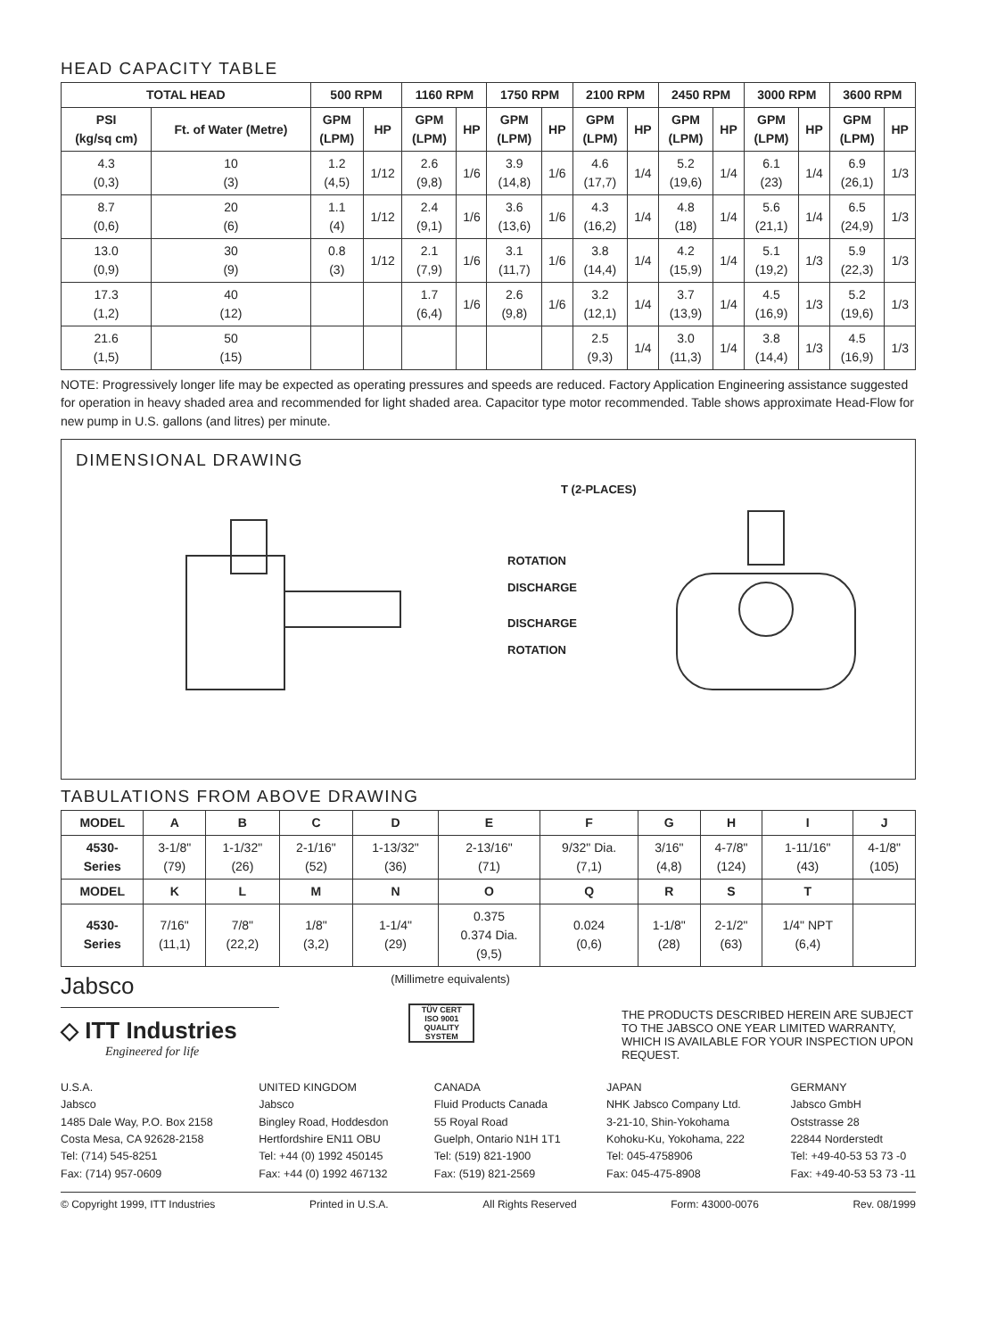HEAD CAPACITY TABLE
| TOTAL HEAD | | 500 RPM | | 1160 RPM | | 1750 RPM | | 2100 RPM | | 2450 RPM | | 3000 RPM | | 3600 RPM | |
| --- | --- | --- | --- | --- | --- | --- | --- | --- | --- | --- | --- | --- | --- | --- | --- |
| PSI (kg/sq cm) | Ft. of Water (Metre) | GPM (LPM) | HP | GPM (LPM) | HP | GPM (LPM) | HP | GPM (LPM) | HP | GPM (LPM) | HP | GPM (LPM) | HP | GPM (LPM) | HP |
| 4.3 (0,3) | 10 (3) | 1.2 (4,5) | 1/12 | 2.6 (9,8) | 1/6 | 3.9 (14,8) | 1/6 | 4.6 (17,7) | 1/4 | 5.2 (19,6) | 1/4 | 6.1 (23) | 1/4 | 6.9 (26,1) | 1/3 |
| 8.7 (0,6) | 20 (6) | 1.1 (4) | 1/12 | 2.4 (9,1) | 1/6 | 3.6 (13,6) | 1/6 | 4.3 (16,2) | 1/4 | 4.8 (18) | 1/4 | 5.6 (21,1) | 1/4 | 6.5 (24,9) | 1/3 |
| 13.0 (0,9) | 30 (9) | 0.8 (3) | 1/12 | 2.1 (7,9) | 1/6 | 3.1 (11,7) | 1/6 | 3.8 (14,4) | 1/4 | 4.2 (15,9) | 1/4 | 5.1 (19,2) | 1/3 | 5.9 (22,3) | 1/3 |
| 17.3 (1,2) | 40 (12) | | | 1.7 (6,4) | 1/6 | 2.6 (9,8) | 1/6 | 3.2 (12,1) | 1/4 | 3.7 (13,9) | 1/4 | 4.5 (16,9) | 1/3 | 5.2 (19,6) | 1/3 |
| 21.6 (1,5) | 50 (15) | | | | | | | 2.5 (9,3) | 1/4 | 3.0 (11,3) | 1/4 | 3.8 (14,4) | 1/3 | 4.5 (16,9) | 1/3 |
NOTE: Progressively longer life may be expected as operating pressures and speeds are reduced. Factory Application Engineering assistance suggested for operation in heavy shaded area and recommended for light shaded area. Capacitor type motor recommended. Table shows approximate Head-Flow for new pump in U.S. gallons (and litres) per minute.
DIMENSIONAL DRAWING
T (2-PLACES)
DISCHARGE
DISCHARGE
ROTATION
ROTATION
TABULATIONS FROM ABOVE DRAWING
| MODEL | A | B | C | D | E | F | G | H | I | J |
| --- | --- | --- | --- | --- | --- | --- | --- | --- | --- | --- |
| 4530- Series | 3-1/8" (79) | 1-1/32" (26) | 2-1/16" (52) | 1-13/32" (36) | 2-13/16" (71) | 9/32" Dia. (7,1) | 3/16" (4,8) | 4-7/8" (124) | 1-11/16" (43) | 4-1/8" (105) |
| MODEL | K | L | M | N | O | Q | R | S | T | |
| 4530- Series | 7/16" (11,1) | 7/8" (22,2) | 1/8" (3,2) | 1-1/4" (29) | 0.375 0.374 Dia. (9,5) | 0.024 (0,6) | 1-1/8" (28) | 2-1/2" (63) | 1/4" NPT (6,4) | |
Jabsco
◇ ITT Industries
Engineered for life
(Millimetre equivalents)
TÜV CERT
ISO 9001
QUALITY SYSTEM
THE PRODUCTS DESCRIBED HEREIN ARE SUBJECT TO THE JABSCO ONE YEAR LIMITED WARRANTY, WHICH IS AVAILABLE FOR YOUR INSPECTION UPON REQUEST.
U.S.A.
Jabsco
1485 Dale Way, P.O. Box 2158
Costa Mesa, CA 92628-2158
Tel: (714) 545-8251
Fax: (714) 957-0609
UNITED KINGDOM
Jabsco
Bingley Road, Hoddesdon
Hertfordshire EN11 OBU
Tel: +44 (0) 1992 450145
Fax: +44 (0) 1992 467132
CANADA
Fluid Products Canada
55 Royal Road
Guelph, Ontario N1H 1T1
Tel: (519) 821-1900
Fax: (519) 821-2569
JAPAN
NHK Jabsco Company Ltd.
3-21-10, Shin-Yokohama
Kohoku-Ku, Yokohama, 222
Tel: 045-4758906
Fax: 045-475-8908
GERMANY
Jabsco GmbH
Oststrasse 28
22844 Norderstedt
Tel: +49-40-53 53 73 -0
Fax: +49-40-53 53 73 -11
© Copyright 1999, ITT Industries Printed in U.S.A. All Rights Reserved Form: 43000-0076 Rev. 08/1999